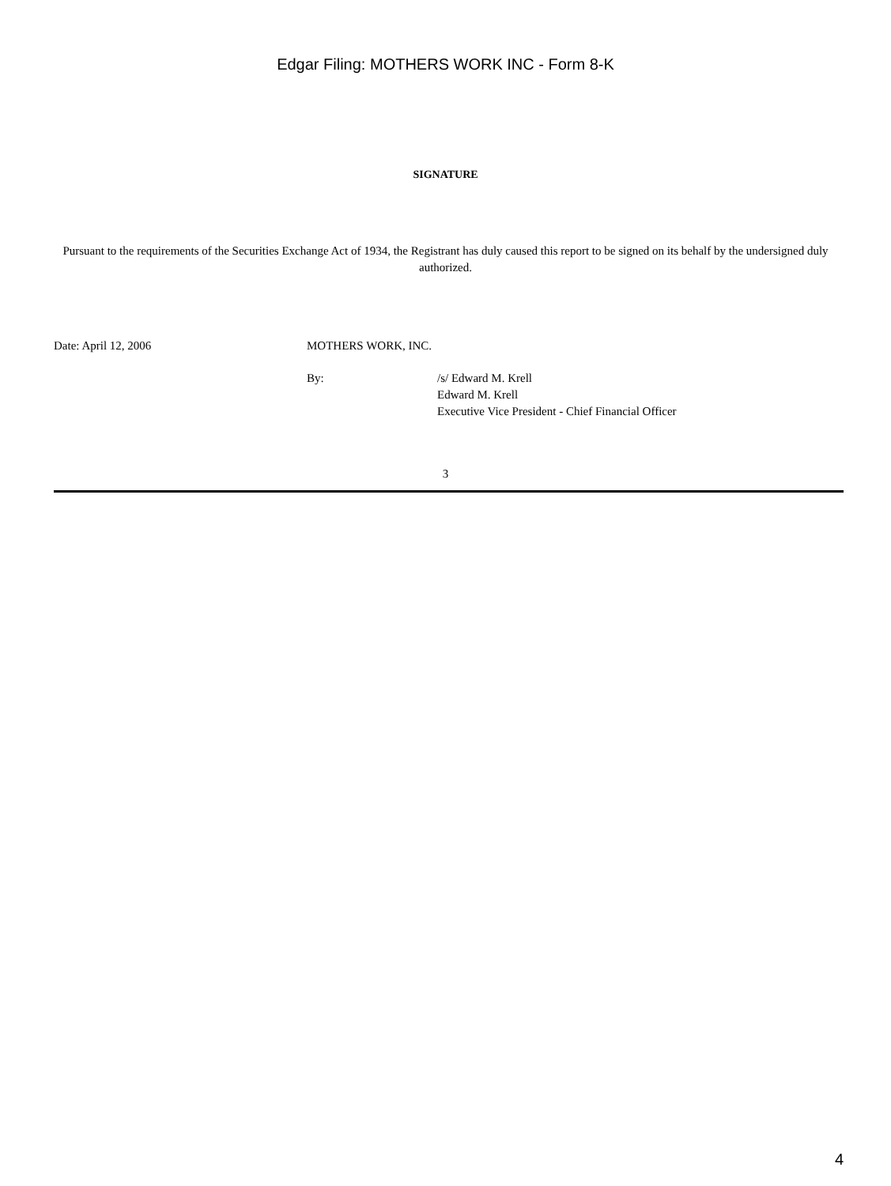Edgar Filing: MOTHERS WORK INC - Form 8-K
SIGNATURE
Pursuant to the requirements of the Securities Exchange Act of 1934, the Registrant has duly caused this report to be signed on its behalf by the undersigned duly authorized.
| Date: April 12, 2006 | MOTHERS WORK, INC. | |
| | By: | /s/ Edward M. Krell Edward M. Krell Executive Vice President - Chief Financial Officer |
3
4